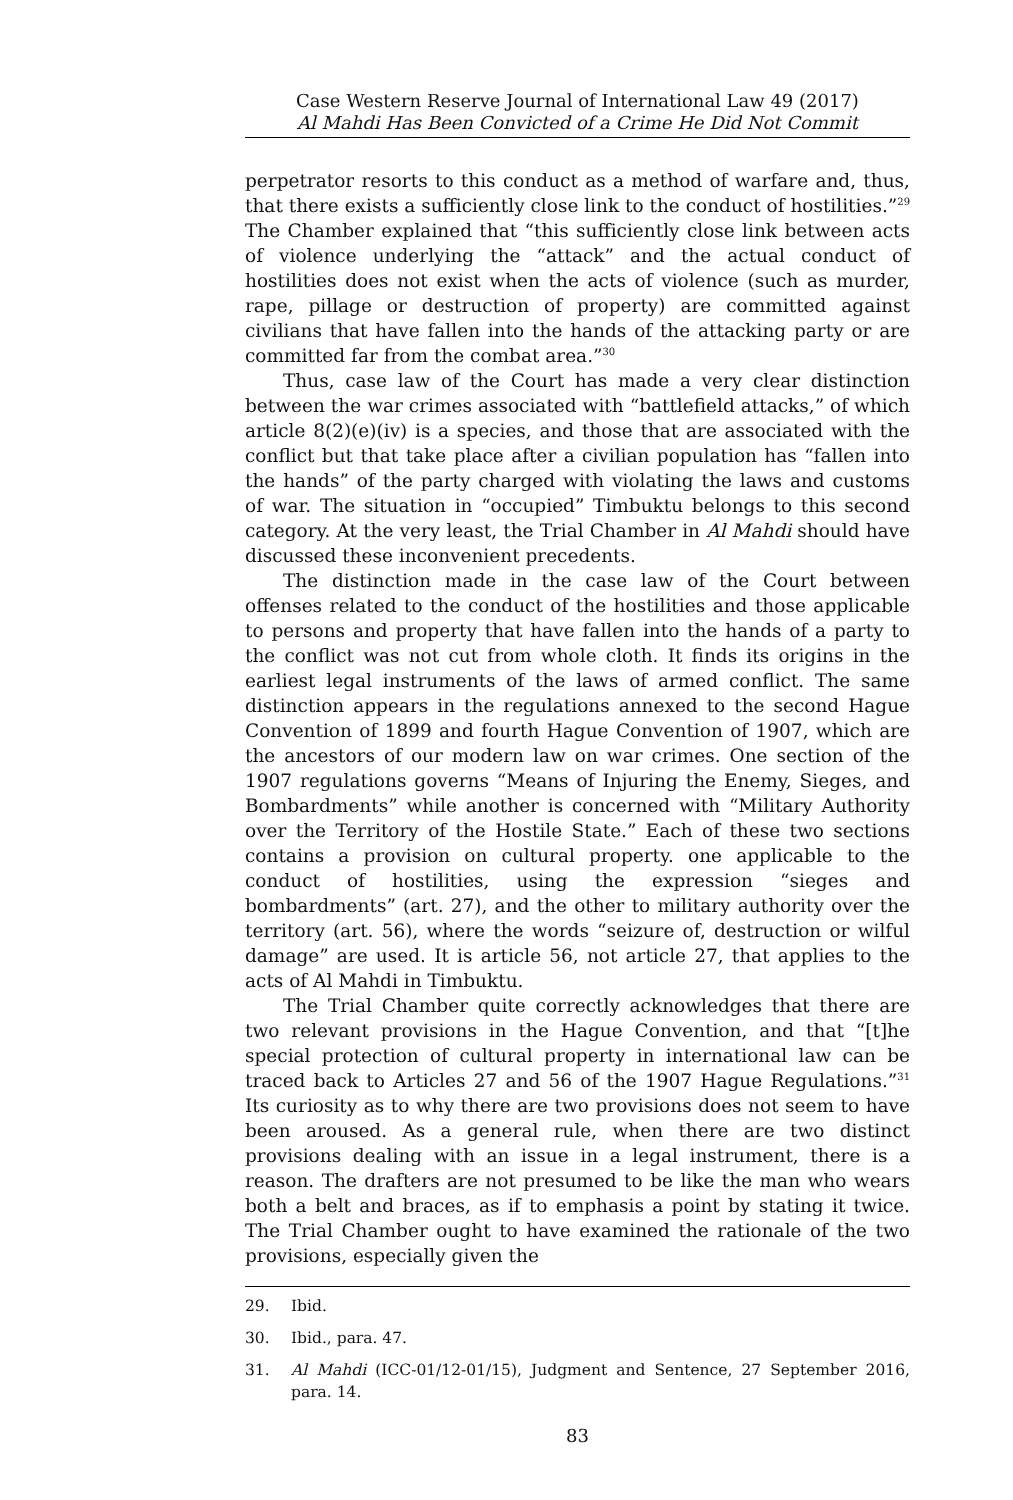Case Western Reserve Journal of International Law 49 (2017)
Al Mahdi Has Been Convicted of a Crime He Did Not Commit
perpetrator resorts to this conduct as a method of warfare and, thus, that there exists a sufficiently close link to the conduct of hostilities.”<sup>29</sup> The Chamber explained that “this sufficiently close link between acts of violence underlying the “attack” and the actual conduct of hostilities does not exist when the acts of violence (such as murder, rape, pillage or destruction of property) are committed against civilians that have fallen into the hands of the attacking party or are committed far from the combat area.”<sup>30</sup>
Thus, case law of the Court has made a very clear distinction between the war crimes associated with “battlefield attacks,” of which article 8(2)(e)(iv) is a species, and those that are associated with the conflict but that take place after a civilian population has “fallen into the hands” of the party charged with violating the laws and customs of war. The situation in “occupied” Timbuktu belongs to this second category. At the very least, the Trial Chamber in Al Mahdi should have discussed these inconvenient precedents.
The distinction made in the case law of the Court between offenses related to the conduct of the hostilities and those applicable to persons and property that have fallen into the hands of a party to the conflict was not cut from whole cloth. It finds its origins in the earliest legal instruments of the laws of armed conflict. The same distinction appears in the regulations annexed to the second Hague Convention of 1899 and fourth Hague Convention of 1907, which are the ancestors of our modern law on war crimes. One section of the 1907 regulations governs “Means of Injuring the Enemy, Sieges, and Bombardments” while another is concerned with “Military Authority over the Territory of the Hostile State.” Each of these two sections contains a provision on cultural property. one applicable to the conduct of hostilities, using the expression “sieges and bombardments” (art. 27), and the other to military authority over the territory (art. 56), where the words “seizure of, destruction or wilful damage” are used. It is article 56, not article 27, that applies to the acts of Al Mahdi in Timbuktu.
The Trial Chamber quite correctly acknowledges that there are two relevant provisions in the Hague Convention, and that “[t]he special protection of cultural property in international law can be traced back to Articles 27 and 56 of the 1907 Hague Regulations.”<sup>31</sup> Its curiosity as to why there are two provisions does not seem to have been aroused. As a general rule, when there are two distinct provisions dealing with an issue in a legal instrument, there is a reason. The drafters are not presumed to be like the man who wears both a belt and braces, as if to emphasis a point by stating it twice. The Trial Chamber ought to have examined the rationale of the two provisions, especially given the
29. Ibid.
30. Ibid., para. 47.
31. Al Mahdi (ICC-01/12-01/15), Judgment and Sentence, 27 September 2016, para. 14.
83